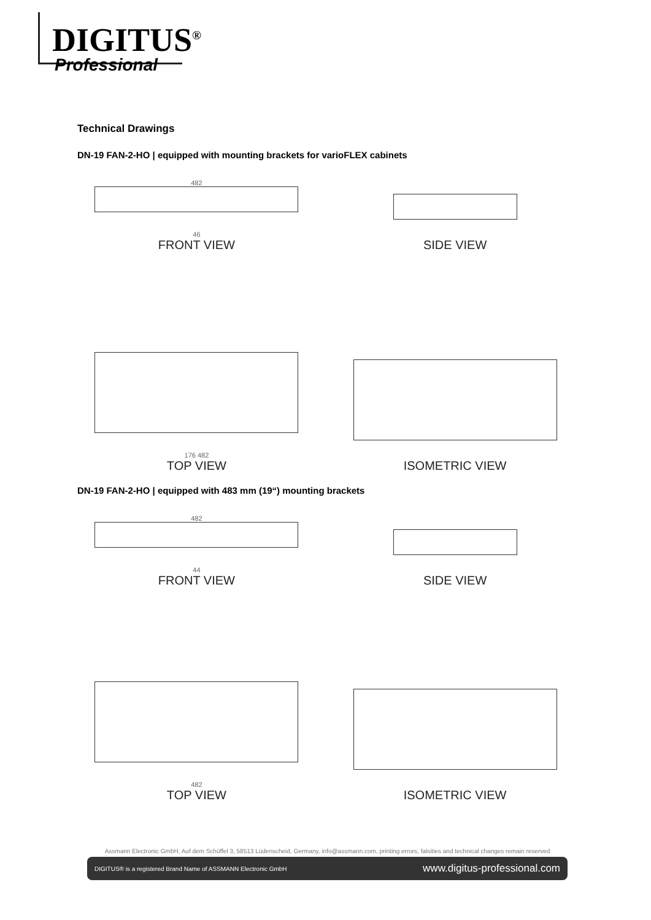DIGITUS<sup>®</sup>
Professional
Technical Drawings
DN-19 FAN-2-HO | equipped with mounting brackets for varioFLEX cabinets
482
46
FRONT VIEW
SIDE VIEW
176 482
TOP VIEW
ISOMETRIC VIEW
DN-19 FAN-2-HO | equipped with 483 mm (19“) mounting brackets
482
44
FRONT VIEW
SIDE VIEW
482
TOP VIEW
ISOMETRIC VIEW
Assmann Electronic GmbH, Auf dem Schüffel 3, 58513 Lüdenscheid, Germany, info@assmann.com, printing errors, falsities and technical changes remain reserved
DIGITUS® is a registered Brand Name of ASSMANN Electronic GmbH www.digitus-professional.com